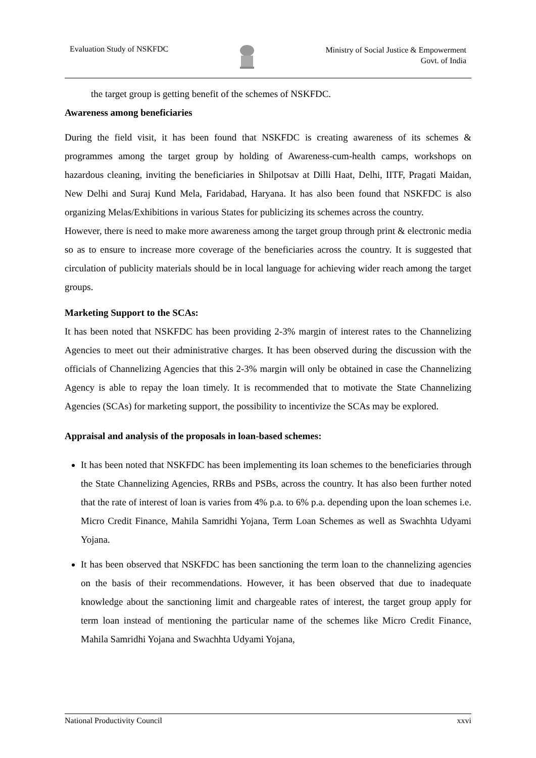Evaluation Study of NSKFDC
Ministry of Social Justice & Empowerment
Govt. of India
the target group is getting benefit of the schemes of NSKFDC.
Awareness among beneficiaries
During the field visit, it has been found that NSKFDC is creating awareness of its schemes & programmes among the target group by holding of Awareness-cum-health camps, workshops on hazardous cleaning, inviting the beneficiaries in Shilpotsav at Dilli Haat, Delhi, IITF, Pragati Maidan, New Delhi and Suraj Kund Mela, Faridabad, Haryana. It has also been found that NSKFDC is also organizing Melas/Exhibitions in various States for publicizing its schemes across the country.
However, there is need to make more awareness among the target group through print & electronic media so as to ensure to increase more coverage of the beneficiaries across the country. It is suggested that circulation of publicity materials should be in local language for achieving wider reach among the target groups.
Marketing Support to the SCAs:
It has been noted that NSKFDC has been providing 2-3% margin of interest rates to the Channelizing Agencies to meet out their administrative charges. It has been observed during the discussion with the officials of Channelizing Agencies that this 2-3% margin will only be obtained in case the Channelizing Agency is able to repay the loan timely. It is recommended that to motivate the State Channelizing Agencies (SCAs) for marketing support, the possibility to incentivize the SCAs may be explored.
Appraisal and analysis of the proposals in loan-based schemes:
It has been noted that NSKFDC has been implementing its loan schemes to the beneficiaries through the State Channelizing Agencies, RRBs and PSBs, across the country. It has also been further noted that the rate of interest of loan is varies from 4% p.a. to 6% p.a. depending upon the loan schemes i.e. Micro Credit Finance, Mahila Samridhi Yojana, Term Loan Schemes as well as Swachhta Udyami Yojana.
It has been observed that NSKFDC has been sanctioning the term loan to the channelizing agencies on the basis of their recommendations. However, it has been observed that due to inadequate knowledge about the sanctioning limit and chargeable rates of interest, the target group apply for term loan instead of mentioning the particular name of the schemes like Micro Credit Finance, Mahila Samridhi Yojana and Swachhta Udyami Yojana,
National Productivity Council xxvi